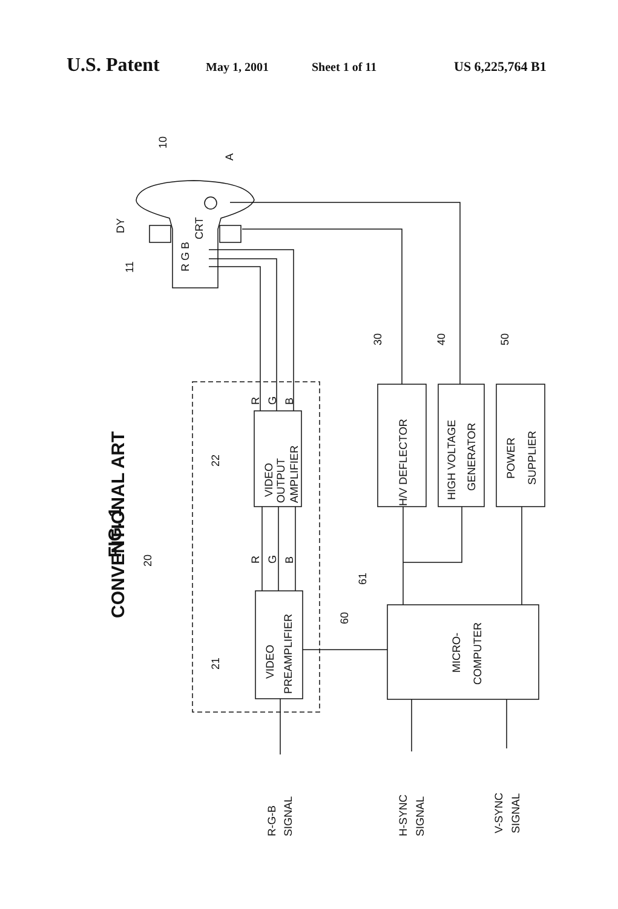U.S. Patent
May 1, 2001 Sheet 1 of 11 US 6,225,764 B1
FIG. 1
CONVENTIONAL ART
10
A
DY
CRT
11
R G B
20
22
21
R
G
B
R
G
B
VIDEO
OUTPUT
AMPLIFIER
VIDEO
PREAMPLIFIER
30
40
50
H/V DEFLECTOR
HIGH VOLTAGE
GENERATOR
POWER
SUPPLIER
61
60
MICRO-
COMPUTER
R-G-B
SIGNAL
H-SYNC
SIGNAL
V-SYNC
SIGNAL